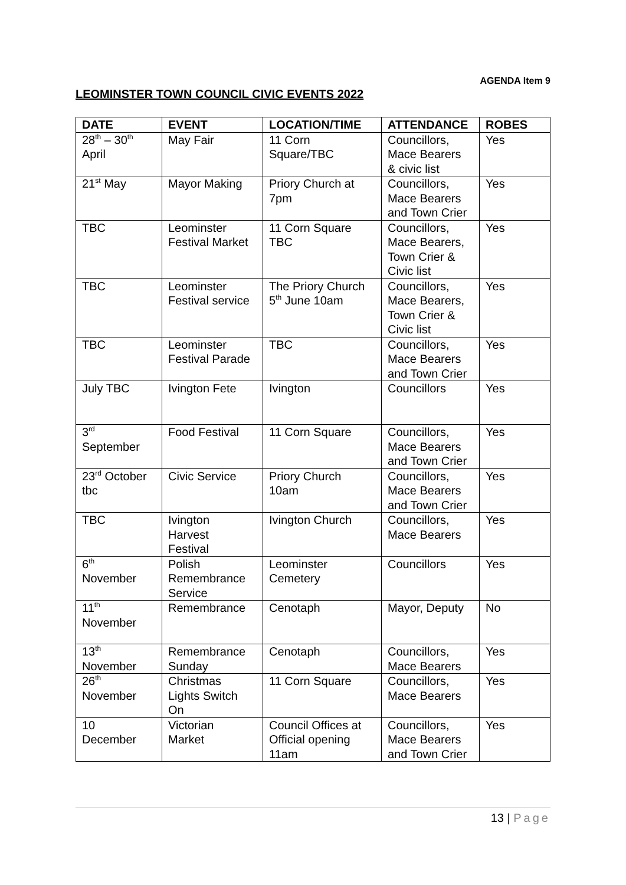AGENDA Item 9
LEOMINSTER TOWN COUNCIL CIVIC EVENTS 2022
| DATE | EVENT | LOCATION/TIME | ATTENDANCE | ROBES |
| --- | --- | --- | --- | --- |
| 28<sup>th</sup> – 30<sup>th</sup> April | May Fair | 11 Corn Square/TBC | Councillors, Mace Bearers & civic list | Yes |
| 21<sup>st</sup> May | Mayor Making | Priory Church at 7pm | Councillors, Mace Bearers and Town Crier | Yes |
| TBC | Leominster Festival Market | 11 Corn Square TBC | Councillors, Mace Bearers, Town Crier & Civic list | Yes |
| TBC | Leominster Festival service | The Priory Church 5<sup>th</sup> June 10am | Councillors, Mace Bearers, Town Crier & Civic list | Yes |
| TBC | Leominster Festival Parade | TBC | Councillors, Mace Bearers and Town Crier | Yes |
| July TBC | Ivington Fete | Ivington | Councillors | Yes |
| 3<sup>rd</sup> September | Food Festival | 11 Corn Square | Councillors, Mace Bearers and Town Crier | Yes |
| 23<sup>rd</sup> October tbc | Civic Service | Priory Church 10am | Councillors, Mace Bearers and Town Crier | Yes |
| TBC | Ivington Harvest Festival | Ivington Church | Councillors, Mace Bearers | Yes |
| 6<sup>th</sup> November | Polish Remembrance Service | Leominster Cemetery | Councillors | Yes |
| 11<sup>th</sup> November | Remembrance | Cenotaph | Mayor, Deputy | No |
| 13<sup>th</sup> November | Remembrance Sunday | Cenotaph | Councillors, Mace Bearers | Yes |
| 26<sup>th</sup> November | Christmas Lights Switch On | 11 Corn Square | Councillors, Mace Bearers | Yes |
| 10 December | Victorian Market | Council Offices at Official opening 11am | Councillors, Mace Bearers and Town Crier | Yes |
13 | Page